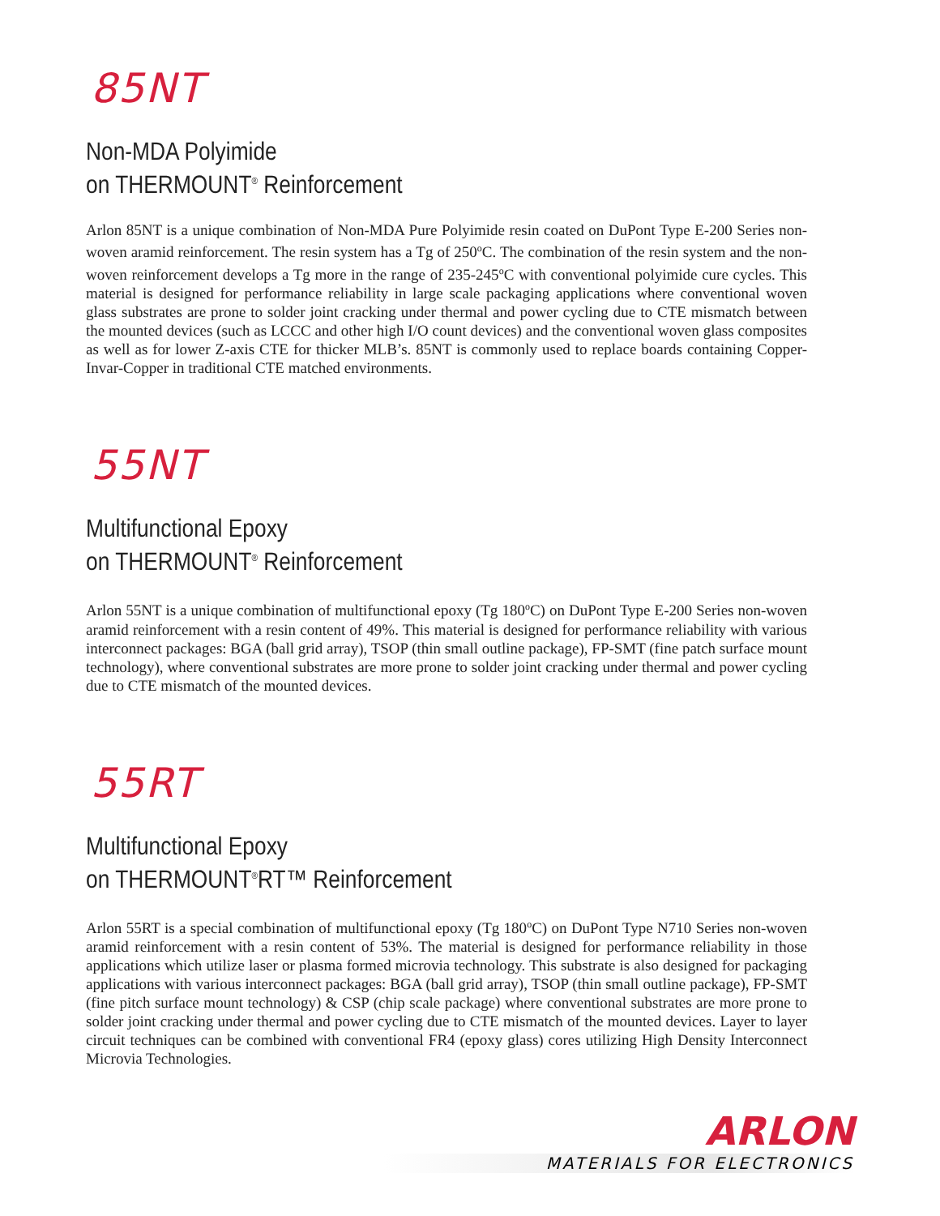85NT
Non-MDA Polyimide
on THERMOUNT<sup>®</sup> Reinforcement
Arlon 85NT is a unique combination of Non-MDA Pure Polyimide resin coated on DuPont Type E-200 Series non-woven aramid reinforcement. The resin system has a Tg of 250<sup>o</sup>C. The combination of the resin system and the non-woven reinforcement develops a Tg more in the range of 235-245<sup>o</sup>C with conventional polyimide cure cycles. This material is designed for performance reliability in large scale packaging applications where conventional woven glass substrates are prone to solder joint cracking under thermal and power cycling due to CTE mismatch between the mounted devices (such as LCCC and other high I/O count devices) and the conventional woven glass composites as well as for lower Z-axis CTE for thicker MLB’s. 85NT is commonly used to replace boards containing Copper-Invar-Copper in traditional CTE matched environments.
55NT
Multifunctional Epoxy
on THERMOUNT<sup>®</sup> Reinforcement
Arlon 55NT is a unique combination of multifunctional epoxy (Tg 180<sup>o</sup>C) on DuPont Type E-200 Series non-woven aramid reinforcement with a resin content of 49%. This material is designed for performance reliability with various interconnect packages: BGA (ball grid array), TSOP (thin small outline package), FP-SMT (fine patch surface mount technology), where conventional substrates are more prone to solder joint cracking under thermal and power cycling due to CTE mismatch of the mounted devices.
55RT
Multifunctional Epoxy
on THERMOUNT<sup>®</sup>RT™ Reinforcement
Arlon 55RT is a special combination of multifunctional epoxy (Tg 180<sup>o</sup>C) on DuPont Type N710 Series non-woven aramid reinforcement with a resin content of 53%. The material is designed for performance reliability in those applications which utilize laser or plasma formed microvia technology. This substrate is also designed for packaging applications with various interconnect packages: BGA (ball grid array), TSOP (thin small outline package), FP-SMT (fine pitch surface mount technology) & CSP (chip scale package) where conventional substrates are more prone to solder joint cracking under thermal and power cycling due to CTE mismatch of the mounted devices. Layer to layer circuit techniques can be combined with conventional FR4 (epoxy glass) cores utilizing High Density Interconnect Microvia Technologies.
ARLON
MATERIALS FOR ELECTRONICS